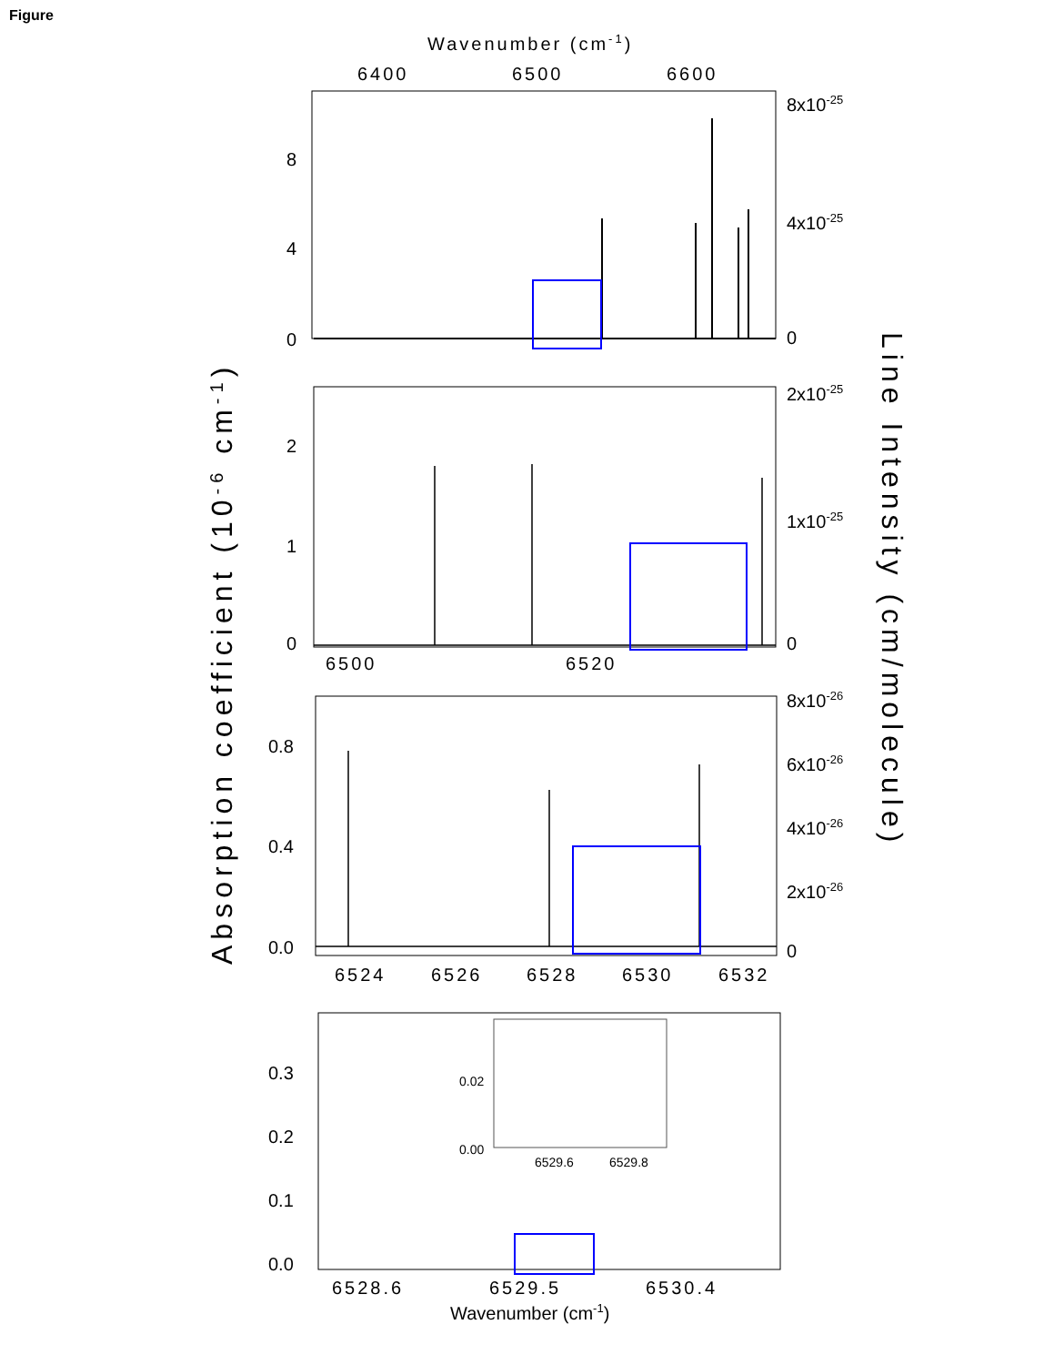Figure
Wavenumber (cm-1)
6400
6500
6600
8
4
0
8x10-25
4x10-25
0
2
1
0
2x10-25
1x10-25
0
6500
6520
0.8
0.4
0.0
8x10-26
6x10-26
4x10-26
2x10-26
0
6524
6526
6528
6530
6532
0.3
0.2
0.1
0.0
6528.6
6529.5
6530.4
Wavenumber (cm-1)
0.02
0.00
6529.6
6529.8
Absorption coefficient (10-6 cm-1)
Line Intensity (cm/molecule)